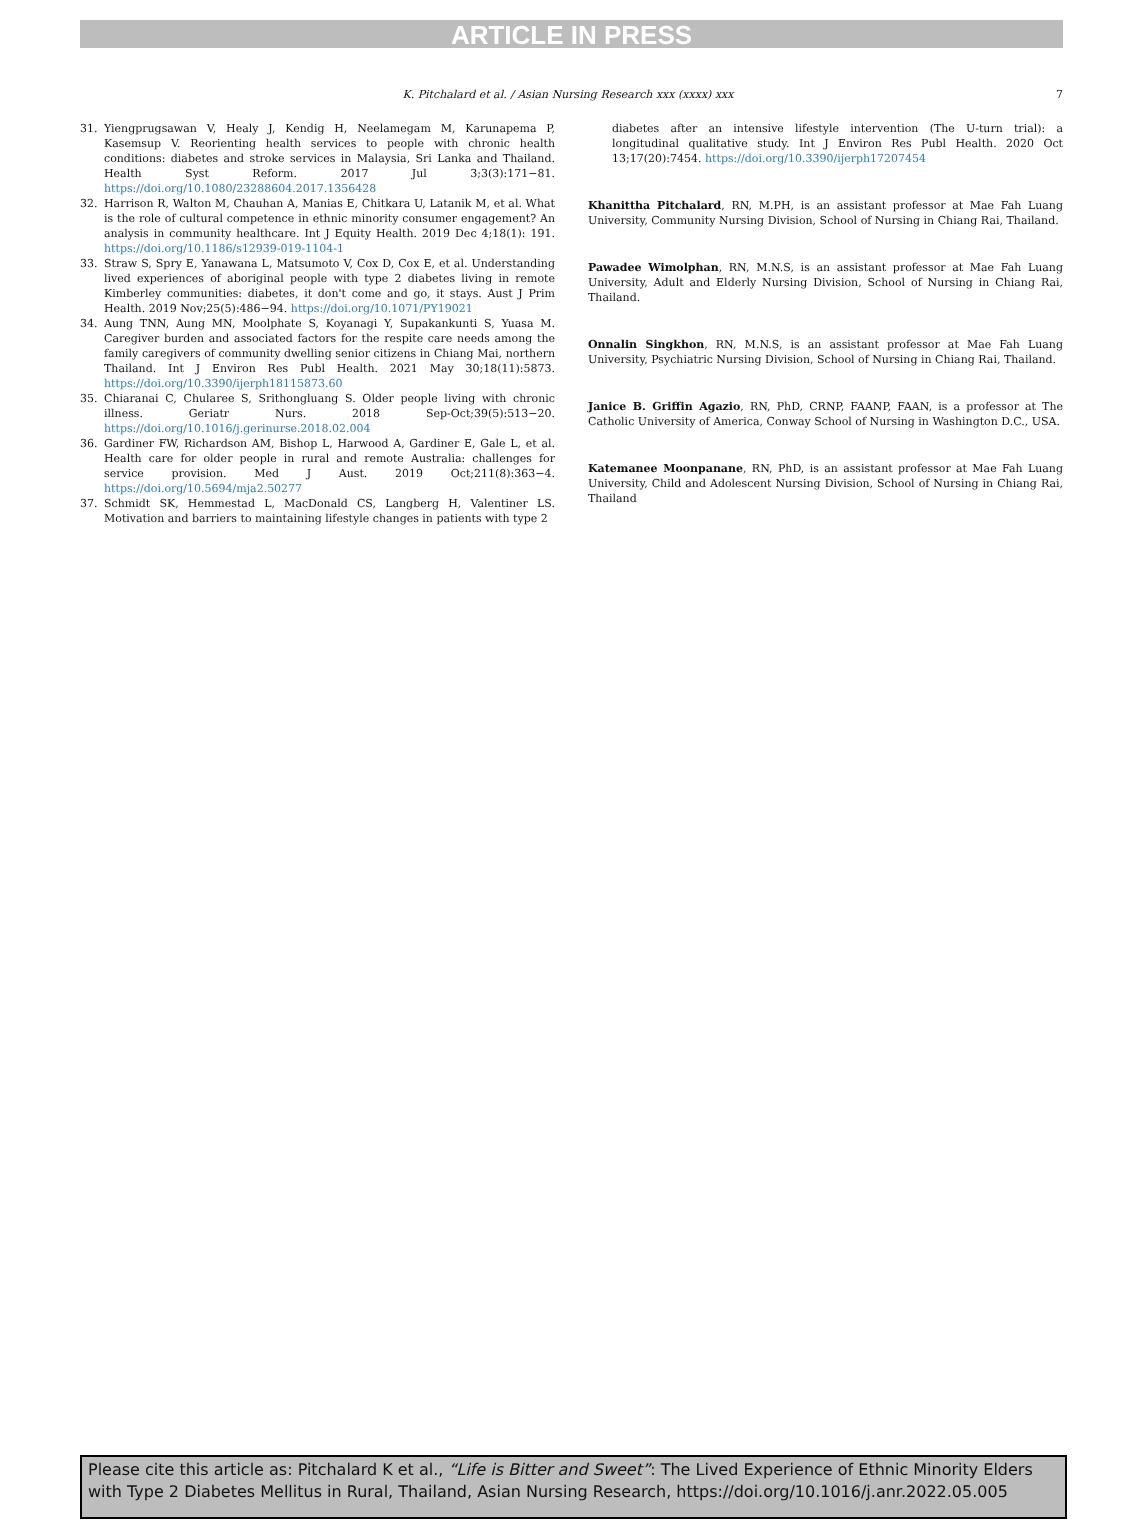ARTICLE IN PRESS
K. Pitchalard et al. / Asian Nursing Research xxx (xxxx) xxx 7
31. Yiengprugsawan V, Healy J, Kendig H, Neelamegam M, Karunapema P, Kasemsup V. Reorienting health services to people with chronic health conditions: diabetes and stroke services in Malaysia, Sri Lanka and Thailand. Health Syst Reform. 2017 Jul 3;3(3):171−81. https://doi.org/10.1080/23288604.2017.1356428
32. Harrison R, Walton M, Chauhan A, Manias E, Chitkara U, Latanik M, et al. What is the role of cultural competence in ethnic minority consumer engagement? An analysis in community healthcare. Int J Equity Health. 2019 Dec 4;18(1): 191. https://doi.org/10.1186/s12939-019-1104-1
33. Straw S, Spry E, Yanawana L, Matsumoto V, Cox D, Cox E, et al. Understanding lived experiences of aboriginal people with type 2 diabetes living in remote Kimberley communities: diabetes, it don't come and go, it stays. Aust J Prim Health. 2019 Nov;25(5):486−94. https://doi.org/10.1071/PY19021
34. Aung TNN, Aung MN, Moolphate S, Koyanagi Y, Supakankunti S, Yuasa M. Caregiver burden and associated factors for the respite care needs among the family caregivers of community dwelling senior citizens in Chiang Mai, northern Thailand. Int J Environ Res Publ Health. 2021 May 30;18(11):5873. https://doi.org/10.3390/ijerph18115873.60
35. Chiaranai C, Chularee S, Srithongluang S. Older people living with chronic illness. Geriatr Nurs. 2018 Sep-Oct;39(5):513−20. https://doi.org/10.1016/j.gerinurse.2018.02.004
36. Gardiner FW, Richardson AM, Bishop L, Harwood A, Gardiner E, Gale L, et al. Health care for older people in rural and remote Australia: challenges for service provision. Med J Aust. 2019 Oct;211(8):363−4. https://doi.org/10.5694/mja2.50277
37. Schmidt SK, Hemmestad L, MacDonald CS, Langberg H, Valentiner LS. Motivation and barriers to maintaining lifestyle changes in patients with type 2
diabetes after an intensive lifestyle intervention (The U-turn trial): a longitudinal qualitative study. Int J Environ Res Publ Health. 2020 Oct 13;17(20):7454. https://doi.org/10.3390/ijerph17207454
Khanittha Pitchalard, RN, M.PH, is an assistant professor at Mae Fah Luang University, Community Nursing Division, School of Nursing in Chiang Rai, Thailand.
Pawadee Wimolphan, RN, M.N.S, is an assistant professor at Mae Fah Luang University, Adult and Elderly Nursing Division, School of Nursing in Chiang Rai, Thailand.
Onnalin Singkhon, RN, M.N.S, is an assistant professor at Mae Fah Luang University, Psychiatric Nursing Division, School of Nursing in Chiang Rai, Thailand.
Janice B. Griffin Agazio, RN, PhD, CRNP, FAANP, FAAN, is a professor at The Catholic University of America, Conway School of Nursing in Washington D.C., USA.
Katemanee Moonpanane, RN, PhD, is an assistant professor at Mae Fah Luang University, Child and Adolescent Nursing Division, School of Nursing in Chiang Rai, Thailand
Please cite this article as: Pitchalard K et al., “Life is Bitter and Sweet”: The Lived Experience of Ethnic Minority Elders with Type 2 Diabetes Mellitus in Rural, Thailand, Asian Nursing Research, https://doi.org/10.1016/j.anr.2022.05.005